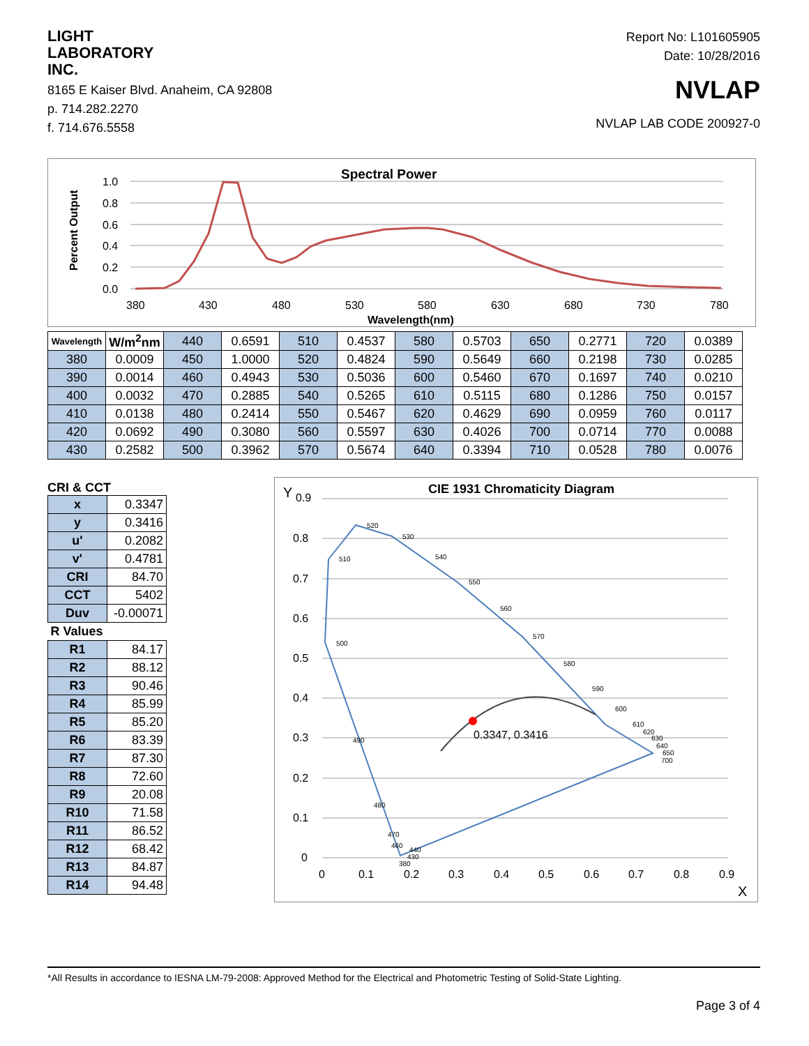LIGHT
LABORATORY
INC.
8165 E Kaiser Blvd. Anaheim, CA 92808
p. 714.282.2270
f. 714.676.5558
Report No: L101605905
Date: 10/28/2016
NVLAP
NVLAP LAB CODE 200927-0
Spectral Power
Percent Output
1.0
0.8
0.6
0.4
0.2
0.0
380
430
480
530
580
630
680
730
780
Wavelength(nm)
| Wavelength | W/m<sup>2</sup>nm | 440 | 0.6591 | 510 | 0.4537 | 580 | 0.5703 | 650 | 0.2771 | 720 | 0.0389 |
| 380 | 0.0009 | 450 | 1.0000 | 520 | 0.4824 | 590 | 0.5649 | 660 | 0.2198 | 730 | 0.0285 |
| 390 | 0.0014 | 460 | 0.4943 | 530 | 0.5036 | 600 | 0.5460 | 670 | 0.1697 | 740 | 0.0210 |
| 400 | 0.0032 | 470 | 0.2885 | 540 | 0.5265 | 610 | 0.5115 | 680 | 0.1286 | 750 | 0.0157 |
| 410 | 0.0138 | 480 | 0.2414 | 550 | 0.5467 | 620 | 0.4629 | 690 | 0.0959 | 760 | 0.0117 |
| 420 | 0.0692 | 490 | 0.3080 | 560 | 0.5597 | 630 | 0.4026 | 700 | 0.0714 | 770 | 0.0088 |
| 430 | 0.2582 | 500 | 0.3962 | 570 | 0.5674 | 640 | 0.3394 | 710 | 0.0528 | 780 | 0.0076 |
CRI & CCT
| x | 0.3347 |
| y | 0.3416 |
| u' | 0.2082 |
| v' | 0.4781 |
| CRI | 84.70 |
| CCT | 5402 |
| Duv | -0.00071 |
| R Values | |
| R1 | 84.17 |
| R2 | 88.12 |
| R3 | 90.46 |
| R4 | 85.99 |
| R5 | 85.20 |
| R6 | 83.39 |
| R7 | 87.30 |
| R8 | 72.60 |
| R9 | 20.08 |
| R10 | 71.58 |
| R11 | 86.52 |
| R12 | 68.42 |
| R13 | 84.87 |
| R14 | 94.48 |
CIE 1931 Chromaticity Diagram
Y
0.9
0.8
0.7
0.6
0.5
0.4
0.3
0.2
0.1
0
0
0.1
0.2
0.3
0.4
0.5
0.6
0.7
0.8
0.9
X
0.3347, 0.3416
510
520
530
540
550
560
570
580
590
600
610
620
630
640
650
700
500
490
480
470
460
440
430
380
*All Results in accordance to IESNA LM-79-2008: Approved Method for the Electrical and Photometric Testing of Solid-State Lighting.
Page 3 of 4